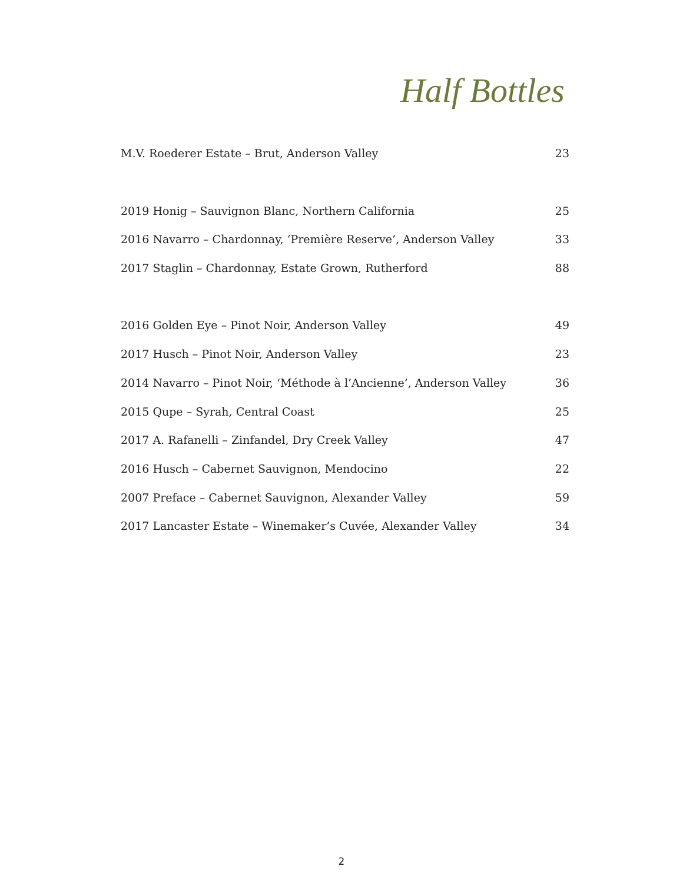Half Bottles
| M.V. Roederer Estate – Brut, Anderson Valley | 23 |
| 2019 Honig – Sauvignon Blanc, Northern California | 25 |
| 2016 Navarro – Chardonnay, ‘Première Reserve’, Anderson Valley | 33 |
| 2017 Staglin – Chardonnay, Estate Grown, Rutherford | 88 |
| 2016 Golden Eye – Pinot Noir, Anderson Valley | 49 |
| 2017 Husch – Pinot Noir, Anderson Valley | 23 |
| 2014 Navarro – Pinot Noir, ‘Méthode à l’Ancienne’, Anderson Valley | 36 |
| 2015 Qupe – Syrah, Central Coast | 25 |
| 2017 A. Rafanelli – Zinfandel, Dry Creek Valley | 47 |
| 2016 Husch – Cabernet Sauvignon, Mendocino | 22 |
| 2007 Preface – Cabernet Sauvignon, Alexander Valley | 59 |
| 2017 Lancaster Estate – Winemaker’s Cuvée, Alexander Valley | 34 |
2